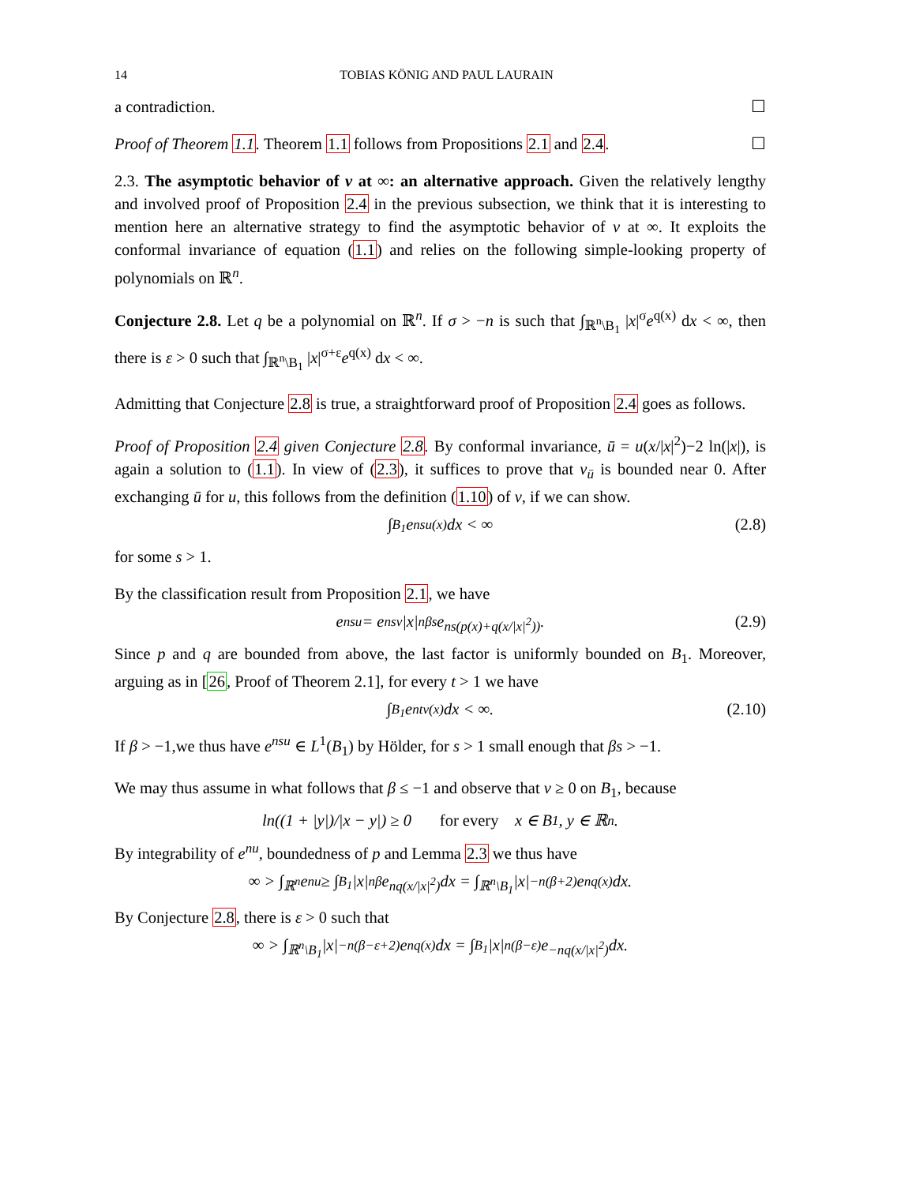14 TOBIAS KÖNIG AND PAUL LAURAIN
a contradiction. ☐
Proof of Theorem 1.1. Theorem 1.1 follows from Propositions 2.1 and 2.4. ☐
2.3. The asymptotic behavior of v at ∞: an alternative approach. Given the relatively lengthy and involved proof of Proposition 2.4 in the previous subsection, we think that it is interesting to mention here an alternative strategy to find the asymptotic behavior of v at ∞. It exploits the conformal invariance of equation (1.1) and relies on the following simple-looking property of polynomials on ℝ<sup>n</sup>.
Conjecture 2.8. Let q be a polynomial on ℝ<sup>n</sup>. If σ > −n is such that ∫<sub>ℝ<sup>n</sup>\B<sub>1</sub></sub> |x|<sup>σ</sup>e<sup>q(x)</sup> dx < ∞, then there is ε > 0 such that ∫<sub>ℝ<sup>n</sup>\B<sub>1</sub></sub> |x|<sup>σ+ε</sup>e<sup>q(x)</sup> dx < ∞.
Admitting that Conjecture 2.8 is true, a straightforward proof of Proposition 2.4 goes as follows.
Proof of Proposition 2.4 given Conjecture 2.8. By conformal invariance, ū = u(x/|x|<sup>2</sup>)−2 ln(|x|), is again a solution to (1.1). In view of (2.3), it suffices to prove that v<sub>ū</sub> is bounded near 0. After exchanging ū for u, this follows from the definition (1.10) of v, if we can show.
∫<sub>B<sub>1</sub></sub> e<sup>nsu(x)</sup> dx < ∞ (2.8)
for some s > 1.
By the classification result from Proposition 2.1, we have
e<sup>nsu</sup> = e<sup>nsv</sup>|x|<sup>nβs</sup>e<sup>ns(p(x)+q(x/|x|<sup>2</sup>))</sup>. (2.9)
Since p and q are bounded from above, the last factor is uniformly bounded on B<sub>1</sub>. Moreover, arguing as in [26, Proof of Theorem 2.1], for every t > 1 we have
∫<sub>B<sub>1</sub></sub> e<sup>ntv(x)</sup> dx < ∞. (2.10)
If β > −1,we thus have e<sup>nsu</sup> ∈ L<sup>1</sup>(B<sub>1</sub>) by Hölder, for s > 1 small enough that βs > −1.
We may thus assume in what follows that β ≤ −1 and observe that v ≥ 0 on B<sub>1</sub>, because
ln((1 + |y|)/|x − y|) ≥ 0 for every x ∈ B<sub>1</sub>, y ∈ ℝ<sup>n</sup>.
By integrability of e<sup>nu</sup>, boundedness of p and Lemma 2.3 we thus have
∞ > ∫<sub>ℝ<sup>n</sup></sub> e<sup>nu</sup> ≥ ∫<sub>B<sub>1</sub></sub> |x|<sup>nβ</sup>e<sup>nq(x/|x|<sup>2</sup>)</sup> dx = ∫<sub>ℝ<sup>n</sup>\B<sub>1</sub></sub> |x|<sup>−n(β+2)</sup>e<sup>nq(x)</sup> dx.
By Conjecture 2.8, there is ε > 0 such that
∞ > ∫<sub>ℝ<sup>n</sup>\B<sub>1</sub></sub> |x|<sup>−n(β−ε+2)</sup>e<sup>nq(x)</sup> dx = ∫<sub>B<sub>1</sub></sub> |x|<sup>n(β−ε)</sup>e<sup>−nq(x/|x|<sup>2</sup>)</sup> dx.